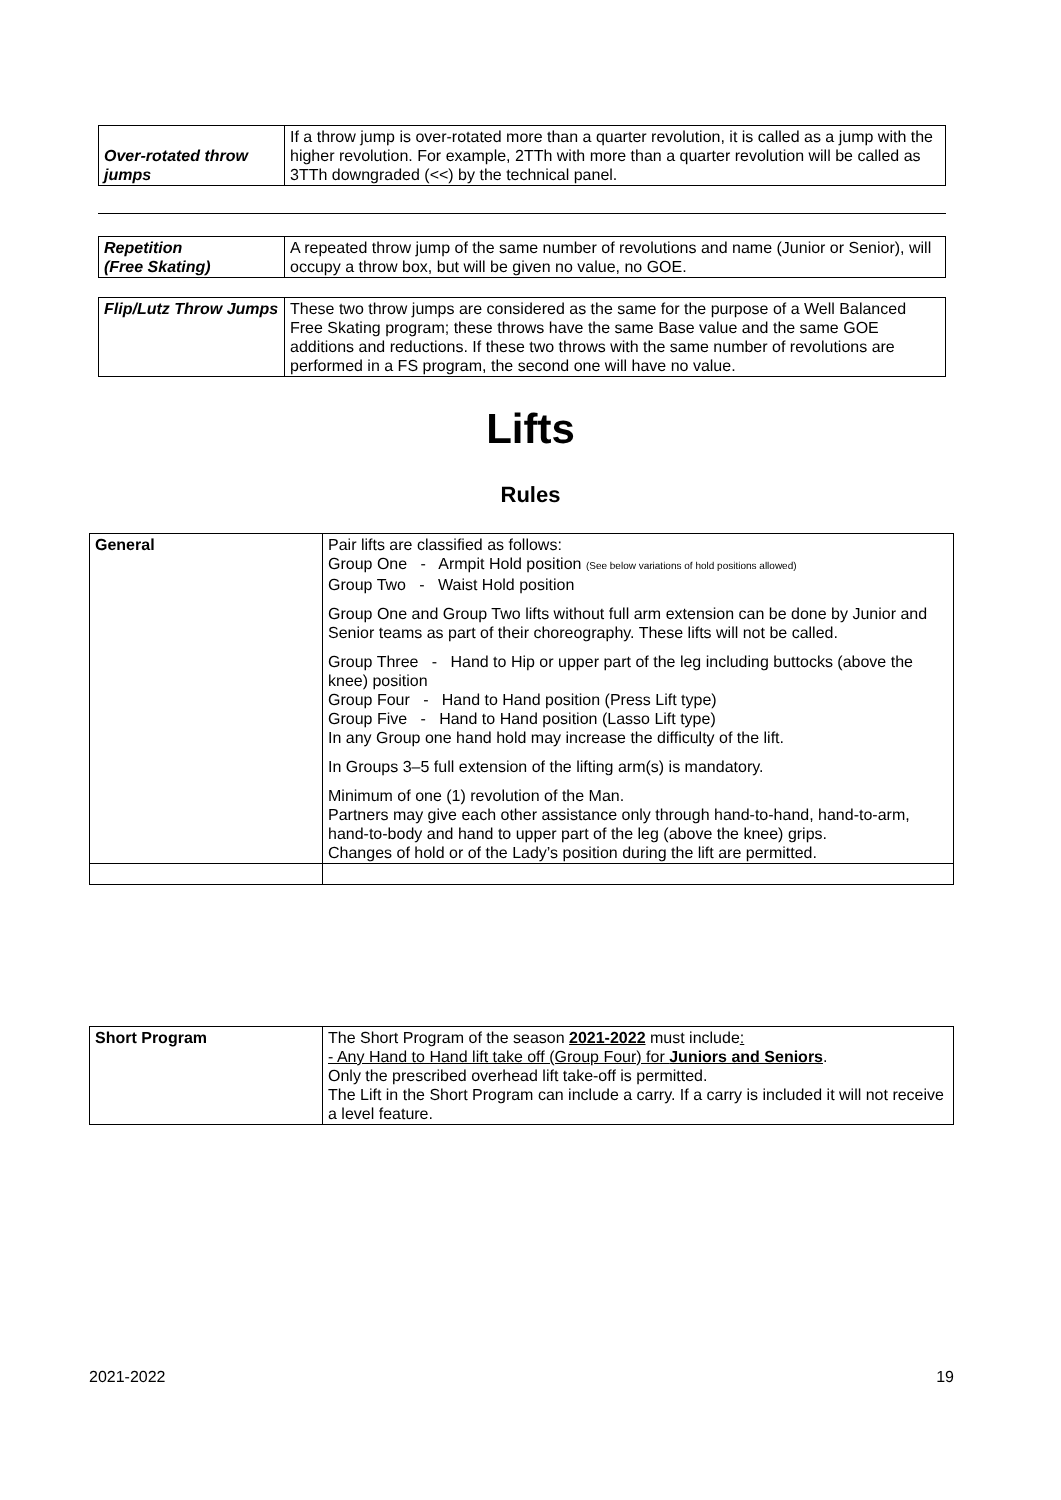| Over-rotated throw jumps | If a throw jump is over-rotated more than a quarter revolution, it is called as a jump with the higher revolution. For example, 2TTh with more than a quarter revolution will be called as 3TTh downgraded (<<) by the technical panel. |
| Repetition (Free Skating) | A repeated throw jump of the same number of revolutions and name (Junior or Senior), will occupy a throw box, but will be given no value, no GOE. |
| Flip/Lutz Throw Jumps | These two throw jumps are considered as the same for the purpose of a Well Balanced Free Skating program; these throws have the same Base value and the same GOE additions and reductions. If these two throws with the same number of revolutions are performed in a FS program, the second one will have no value. |
Lifts
Rules
| General | Pair lifts are classified as follows: Group One - Armpit Hold position (See below variations of hold positions allowed) Group Two - Waist Hold position Group One and Group Two lifts without full arm extension can be done by Junior and Senior teams as part of their choreography. These lifts will not be called. Group Three - Hand to Hip or upper part of the leg including buttocks (above the knee) position Group Four - Hand to Hand position (Press Lift type) Group Five - Hand to Hand position (Lasso Lift type) In any Group one hand hold may increase the difficulty of the lift. In Groups 3–5 full extension of the lifting arm(s) is mandatory. Minimum of one (1) revolution of the Man. Partners may give each other assistance only through hand-to-hand, hand-to-arm, hand-to-body and hand to upper part of the leg (above the knee) grips. Changes of hold or of the Lady’s position during the lift are permitted. |
| Short Program | The Short Program of the season 2021-2022 must include : - Any Hand to Hand lift take off (Group Four) for Juniors and Seniors . Only the prescribed overhead lift take-off is permitted. The Lift in the Short Program can include a carry. If a carry is included it will not receive a level feature. |
2021-2022 19